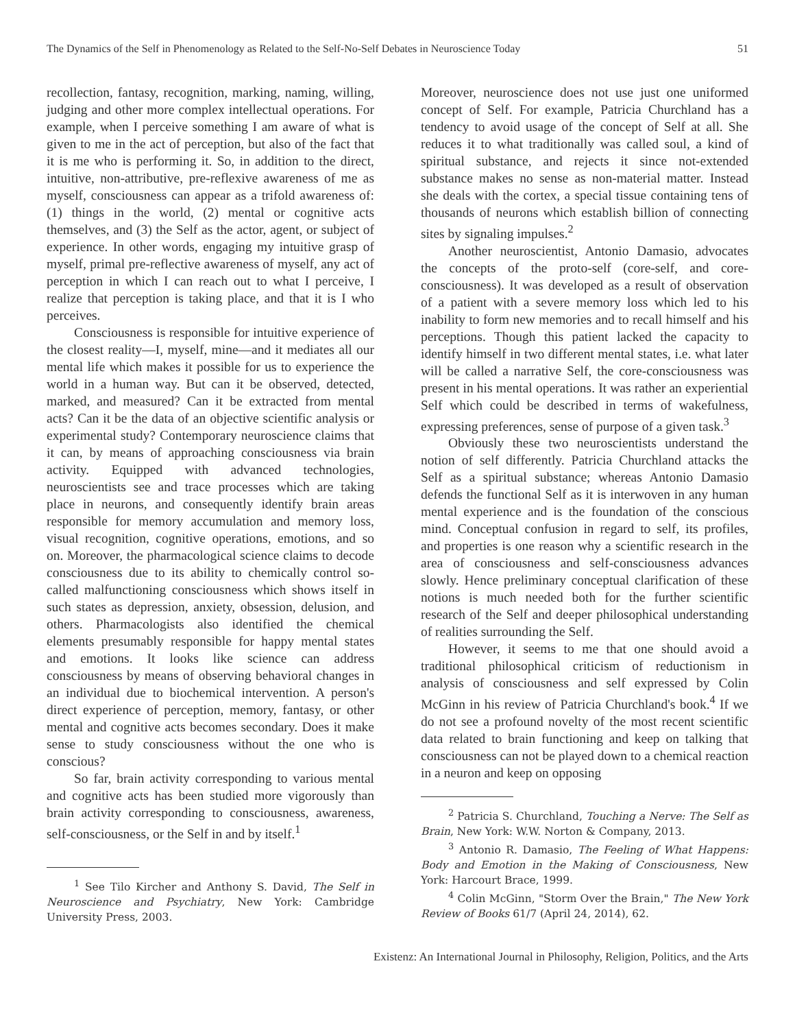The Dynamics of the Self in Phenomenology as Related to the Self-No-Self Debates in Neuroscience Today 51
recollection, fantasy, recognition, marking, naming, willing, judging and other more complex intellectual operations. For example, when I perceive something I am aware of what is given to me in the act of perception, but also of the fact that it is me who is performing it. So, in addition to the direct, intuitive, non-attributive, pre-reflexive awareness of me as myself, consciousness can appear as a trifold awareness of: (1) things in the world, (2) mental or cognitive acts themselves, and (3) the Self as the actor, agent, or subject of experience. In other words, engaging my intuitive grasp of myself, primal pre-reflective awareness of myself, any act of perception in which I can reach out to what I perceive, I realize that perception is taking place, and that it is I who perceives.
Consciousness is responsible for intuitive experience of the closest reality—I, myself, mine—and it mediates all our mental life which makes it possible for us to experience the world in a human way. But can it be observed, detected, marked, and measured? Can it be extracted from mental acts? Can it be the data of an objective scientific analysis or experimental study? Contemporary neuroscience claims that it can, by means of approaching consciousness via brain activity. Equipped with advanced technologies, neuroscientists see and trace processes which are taking place in neurons, and consequently identify brain areas responsible for memory accumulation and memory loss, visual recognition, cognitive operations, emotions, and so on. Moreover, the pharmacological science claims to decode consciousness due to its ability to chemically control so-called malfunctioning consciousness which shows itself in such states as depression, anxiety, obsession, delusion, and others. Pharmacologists also identified the chemical elements presumably responsible for happy mental states and emotions. It looks like science can address consciousness by means of observing behavioral changes in an individual due to biochemical intervention. A person's direct experience of perception, memory, fantasy, or other mental and cognitive acts becomes secondary. Does it make sense to study consciousness without the one who is conscious?
So far, brain activity corresponding to various mental and cognitive acts has been studied more vigorously than brain activity corresponding to consciousness, awareness, self-consciousness, or the Self in and by itself.<sup>1</sup>
<sup>1</sup> See Tilo Kircher and Anthony S. David, The Self in Neuroscience and Psychiatry, New York: Cambridge University Press, 2003.
Moreover, neuroscience does not use just one uniformed concept of Self. For example, Patricia Churchland has a tendency to avoid usage of the concept of Self at all. She reduces it to what traditionally was called soul, a kind of spiritual substance, and rejects it since not-extended substance makes no sense as non-material matter. Instead she deals with the cortex, a special tissue containing tens of thousands of neurons which establish billion of connecting sites by signaling impulses.<sup>2</sup>
Another neuroscientist, Antonio Damasio, advocates the concepts of the proto-self (core-self, and core-consciousness). It was developed as a result of observation of a patient with a severe memory loss which led to his inability to form new memories and to recall himself and his perceptions. Though this patient lacked the capacity to identify himself in two different mental states, i.e. what later will be called a narrative Self, the core-consciousness was present in his mental operations. It was rather an experiential Self which could be described in terms of wakefulness, expressing preferences, sense of purpose of a given task.<sup>3</sup>
Obviously these two neuroscientists understand the notion of self differently. Patricia Churchland attacks the Self as a spiritual substance; whereas Antonio Damasio defends the functional Self as it is interwoven in any human mental experience and is the foundation of the conscious mind. Conceptual confusion in regard to self, its profiles, and properties is one reason why a scientific research in the area of consciousness and self-consciousness advances slowly. Hence preliminary conceptual clarification of these notions is much needed both for the further scientific research of the Self and deeper philosophical understanding of realities surrounding the Self.
However, it seems to me that one should avoid a traditional philosophical criticism of reductionism in analysis of consciousness and self expressed by Colin McGinn in his review of Patricia Churchland's book.<sup>4</sup> If we do not see a profound novelty of the most recent scientific data related to brain functioning and keep on talking that consciousness can not be played down to a chemical reaction in a neuron and keep on opposing
<sup>2</sup> Patricia S. Churchland, Touching a Nerve: The Self as Brain, New York: W.W. Norton & Company, 2013.
<sup>3</sup> Antonio R. Damasio, The Feeling of What Happens: Body and Emotion in the Making of Consciousness, New York: Harcourt Brace, 1999.
<sup>4</sup> Colin McGinn, "Storm Over the Brain," The New York Review of Books 61/7 (April 24, 2014), 62.
Existenz: An International Journal in Philosophy, Religion, Politics, and the Arts